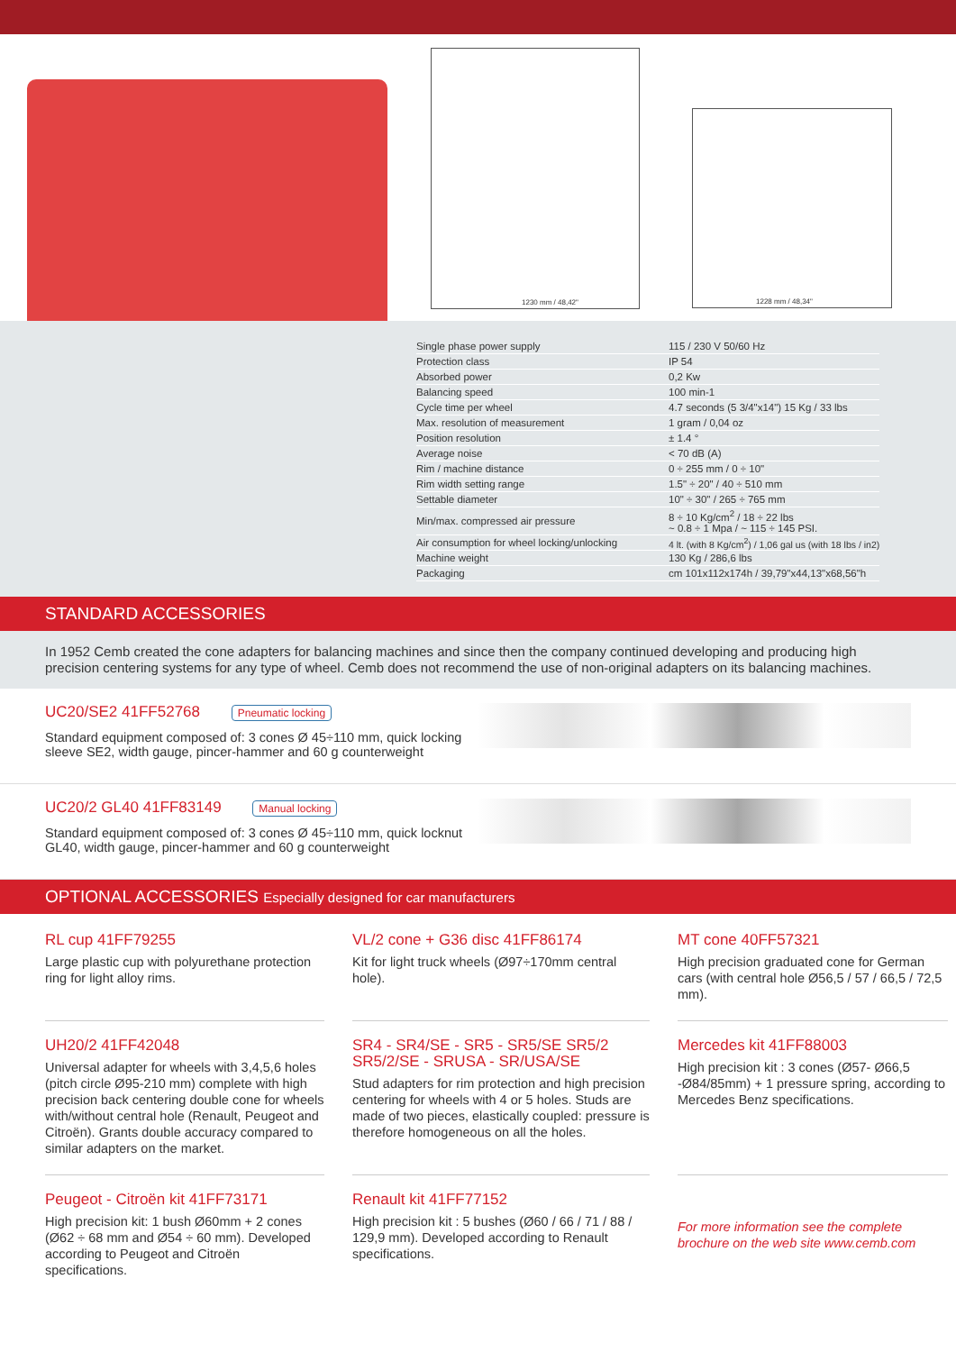1230 mm / 48,42"
1228 mm / 48,34"
| Single phase power supply | 115 / 230 V 50/60 Hz |
| Protection class | IP 54 |
| Absorbed power | 0,2 Kw |
| Balancing speed | 100 min-1 |
| Cycle time per wheel | 4.7 seconds (5 3/4"x14") 15 Kg / 33 lbs |
| Max. resolution of measurement | 1 gram / 0,04 oz |
| Position resolution | ± 1.4 ° |
| Average noise | < 70 dB (A) |
| Rim / machine distance | 0 ÷ 255 mm / 0 ÷ 10" |
| Rim width setting range | 1.5" ÷ 20" / 40 ÷ 510 mm |
| Settable diameter | 10" ÷ 30" / 265 ÷ 765 mm |
| Min/max. compressed air pressure | 8 ÷ 10 Kg/cm<sup>2</sup> / 18 ÷ 22 lbs ~ 0.8 ÷ 1 Mpa / ~ 115 ÷ 145 PSI. |
| Air consumption for wheel locking/unlocking | 4 lt. (with 8 Kg/cm<sup>2</sup>) / 1,06 gal us (with 18 lbs / in2) |
| Machine weight | 130 Kg / 286,6 lbs |
| Packaging | cm 101x112x174h / 39,79"x44,13"x68,56"h |
STANDARD ACCESSORIES
In 1952 Cemb created the cone adapters for balancing machines and since then the company continued developing and producing high precision centering systems for any type of wheel. Cemb does not recommend the use of non-original adapters on its balancing machines.
UC20/SE2 41FF52768 Pneumatic locking
Standard equipment composed of: 3 cones Ø 45÷110 mm, quick locking sleeve SE2, width gauge, pincer-hammer and 60 g counterweight
UC20/2 GL40 41FF83149 Manual locking
Standard equipment composed of: 3 cones Ø 45÷110 mm, quick locknut GL40, width gauge, pincer-hammer and 60 g counterweight
OPTIONAL ACCESSORIES Especially designed for car manufacturers
RL cup 41FF79255
Large plastic cup with polyurethane protection ring for light alloy rims.
VL/2 cone + G36 disc 41FF86174
Kit for light truck wheels (Ø97÷170mm central hole).
MT cone 40FF57321
High precision graduated cone for German cars (with central hole Ø56,5 / 57 / 66,5 / 72,5 mm).
UH20/2 41FF42048
Universal adapter for wheels with 3,4,5,6 holes (pitch circle Ø95-210 mm) complete with high precision back centering double cone for wheels with/without central hole (Renault, Peugeot and Citroën). Grants double accuracy compared to similar adapters on the market.
SR4 - SR4/SE - SR5 - SR5/SE SR5/2 SR5/2/SE - SRUSA - SR/USA/SE
Stud adapters for rim protection and high precision centering for wheels with 4 or 5 holes. Studs are made of two pieces, elastically coupled: pressure is therefore homogeneous on all the holes.
Mercedes kit 41FF88003
High precision kit : 3 cones (Ø57- Ø66,5 -Ø84/85mm) + 1 pressure spring, according to Mercedes Benz specifications.
Peugeot - Citroën kit 41FF73171
High precision kit: 1 bush Ø60mm + 2 cones (Ø62 ÷ 68 mm and Ø54 ÷ 60 mm). Developed according to Peugeot and Citroën specifications.
Renault kit 41FF77152
High precision kit : 5 bushes (Ø60 / 66 / 71 / 88 / 129,9 mm). Developed according to Renault specifications.
For more information see the complete brochure on the web site www.cemb.com